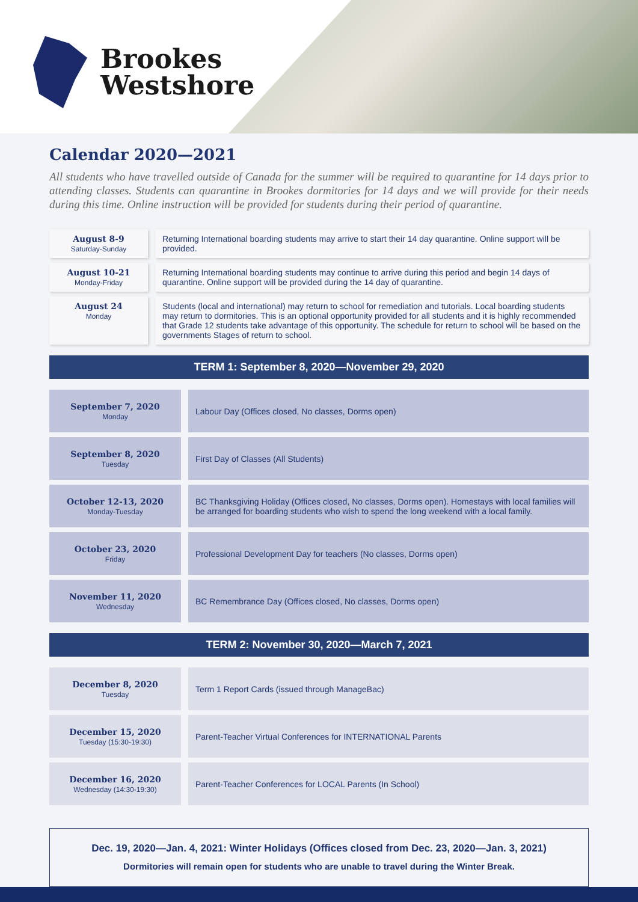Brookes
Westshore
Calendar 2020—2021
All students who have travelled outside of Canada for the summer will be required to quarantine for 14 days prior to attending classes. Students can quarantine in Brookes dormitories for 14 days and we will provide for their needs during this time. Online instruction will be provided for students during their period of quarantine.
| August 8-9 Saturday-Sunday | Returning International boarding students may arrive to start their 14 day quarantine. Online support will be provided. |
| August 10-21 Monday-Friday | Returning International boarding students may continue to arrive during this period and begin 14 days of quarantine. Online support will be provided during the 14 day of quarantine. |
| August 24 Monday | Students (local and international) may return to school for remediation and tutorials. Local boarding students may return to dormitories. This is an optional opportunity provided for all students and it is highly recommended that Grade 12 students take advantage of this opportunity. The schedule for return to school will be based on the governments Stages of return to school. |
TERM 1: September 8, 2020—November 29, 2020
| September 7, 2020 Monday | Labour Day (Offices closed, No classes, Dorms open) |
| September 8, 2020 Tuesday | First Day of Classes (All Students) |
| October 12-13, 2020 Monday-Tuesday | BC Thanksgiving Holiday (Offices closed, No classes, Dorms open). Homestays with local families will be arranged for boarding students who wish to spend the long weekend with a local family. |
| October 23, 2020 Friday | Professional Development Day for teachers (No classes, Dorms open) |
| November 11, 2020 Wednesday | BC Remembrance Day (Offices closed, No classes, Dorms open) |
TERM 2: November 30, 2020—March 7, 2021
| December 8, 2020 Tuesday | Term 1 Report Cards (issued through ManageBac) |
| December 15, 2020 Tuesday (15:30-19:30) | Parent-Teacher Virtual Conferences for INTERNATIONAL Parents |
| December 16, 2020 Wednesday (14:30-19:30) | Parent-Teacher Conferences for LOCAL Parents (In School) |
Dec. 19, 2020—Jan. 4, 2021: Winter Holidays (Offices closed from Dec. 23, 2020—Jan. 3, 2021)
Dormitories will remain open for students who are unable to travel during the Winter Break.